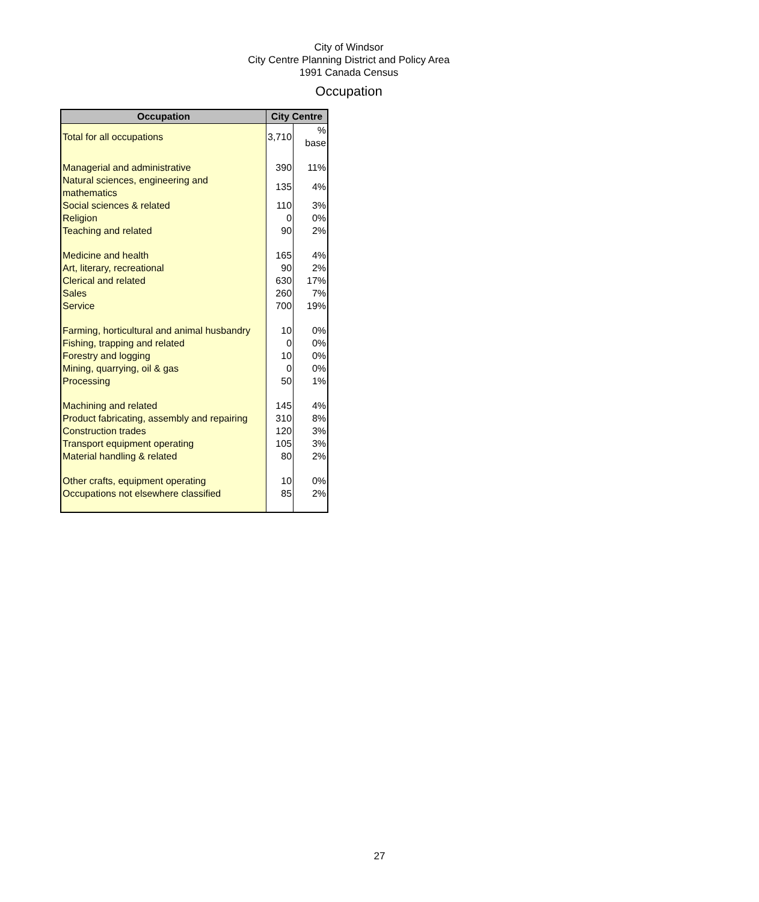City of Windsor
City Centre Planning District and Policy Area
1991 Canada Census
Occupation
| Occupation | City Centre | |
| --- | --- | --- |
| Total for all occupations | 3,710 | % base |
| Managerial and administrative | 390 | 11% |
| Natural sciences, engineering and mathematics | 135 | 4% |
| Social sciences & related | 110 | 3% |
| Religion | 0 | 0% |
| Teaching and related | 90 | 2% |
| Medicine and health | 165 | 4% |
| Art, literary, recreational | 90 | 2% |
| Clerical and related | 630 | 17% |
| Sales | 260 | 7% |
| Service | 700 | 19% |
| Farming, horticultural and animal husbandry | 10 | 0% |
| Fishing, trapping and related | 0 | 0% |
| Forestry and logging | 10 | 0% |
| Mining, quarrying, oil & gas | 0 | 0% |
| Processing | 50 | 1% |
| Machining and related | 145 | 4% |
| Product fabricating, assembly and repairing | 310 | 8% |
| Construction trades | 120 | 3% |
| Transport equipment operating | 105 | 3% |
| Material handling & related | 80 | 2% |
| Other crafts, equipment operating | 10 | 0% |
| Occupations not elsewhere classified | 85 | 2% |
27